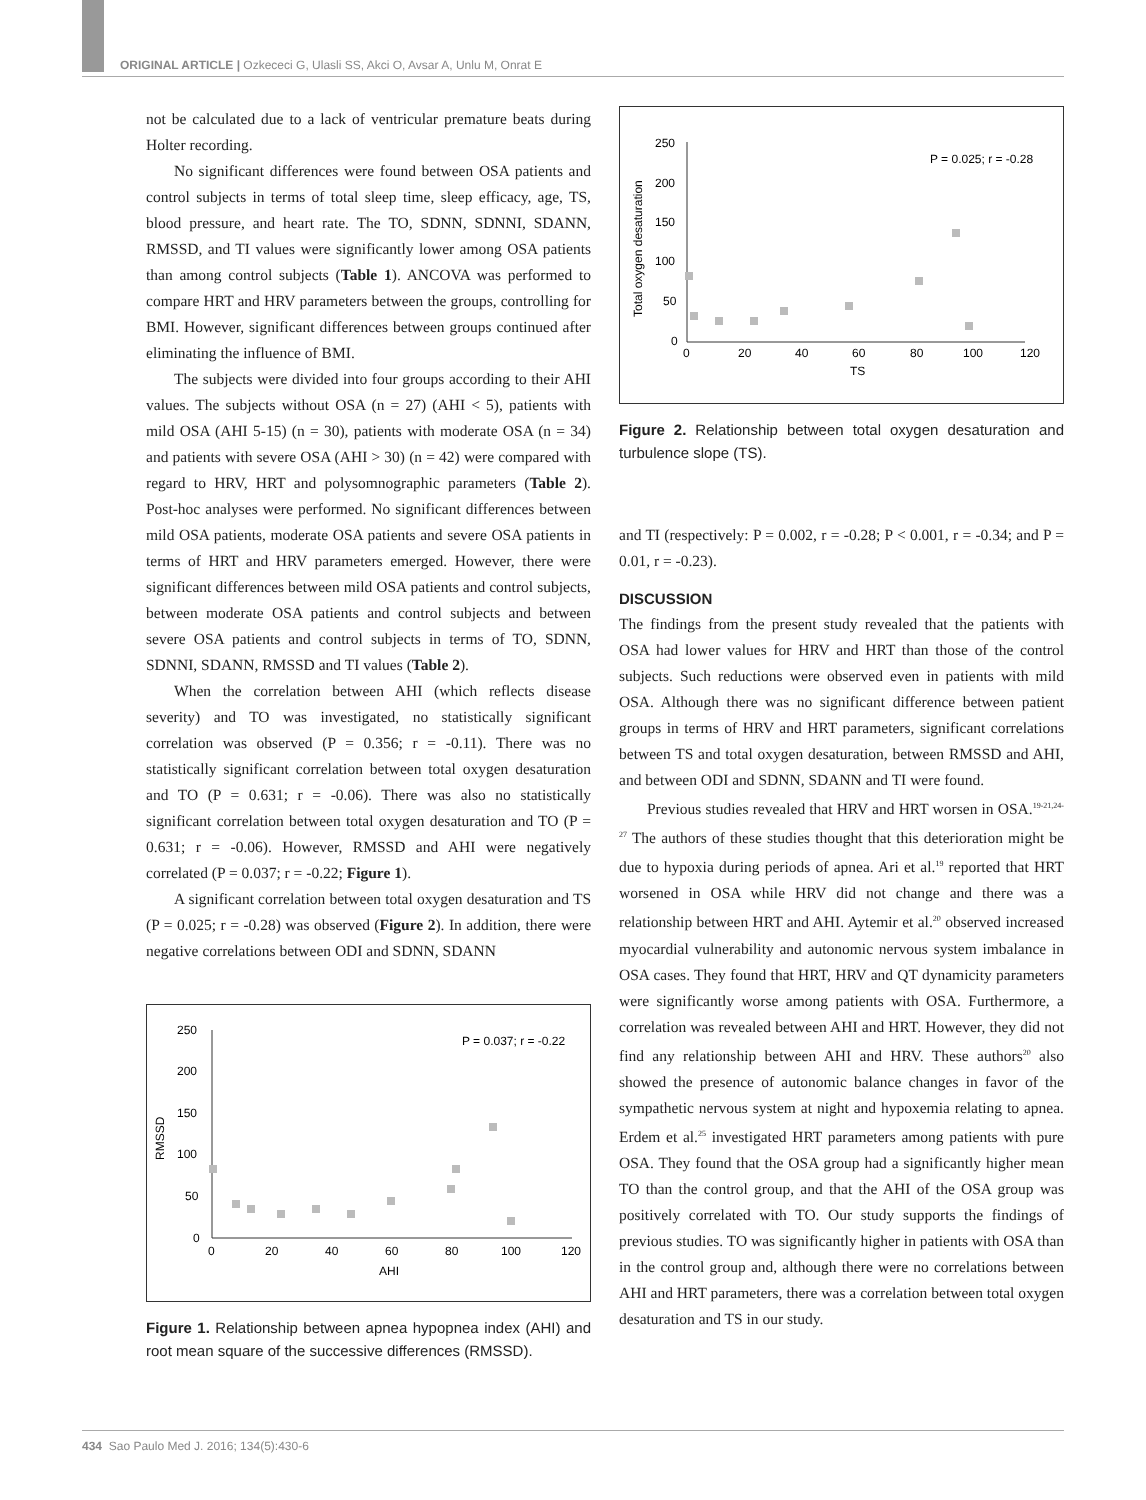ORIGINAL ARTICLE | Ozkececi G, Ulasli SS, Akci O, Avsar A, Unlu M, Onrat E
not be calculated due to a lack of ventricular premature beats during Holter recording.
No significant differences were found between OSA patients and control subjects in terms of total sleep time, sleep efficacy, age, TS, blood pressure, and heart rate. The TO, SDNN, SDNNI, SDANN, RMSSD, and TI values were significantly lower among OSA patients than among control subjects (Table 1). ANCOVA was performed to compare HRT and HRV parameters between the groups, controlling for BMI. However, significant differences between groups continued after eliminating the influence of BMI.
The subjects were divided into four groups according to their AHI values. The subjects without OSA (n = 27) (AHI < 5), patients with mild OSA (AHI 5-15) (n = 30), patients with moderate OSA (n = 34) and patients with severe OSA (AHI > 30) (n = 42) were compared with regard to HRV, HRT and polysomnographic parameters (Table 2). Post-hoc analyses were performed. No significant differences between mild OSA patients, moderate OSA patients and severe OSA patients in terms of HRT and HRV parameters emerged. However, there were significant differences between mild OSA patients and control subjects, between moderate OSA patients and control subjects and between severe OSA patients and control subjects in terms of TO, SDNN, SDNNI, SDANN, RMSSD and TI values (Table 2).
When the correlation between AHI (which reflects disease severity) and TO was investigated, no statistically significant correlation was observed (P = 0.356; r = -0.11). There was no statistically significant correlation between total oxygen desaturation and TO (P = 0.631; r = -0.06). There was also no statistically significant correlation between total oxygen desaturation and TO (P = 0.631; r = -0.06). However, RMSSD and AHI were negatively correlated (P = 0.037; r = -0.22; Figure 1).
A significant correlation between total oxygen desaturation and TS (P = 0.025; r = -0.28) was observed (Figure 2). In addition, there were negative correlations between ODI and SDNN, SDANN
P = 0.037; r = -0.22
250
200
150
100
50
0
0
20
40
60
80
100
120
AHI
RMSSD
Figure 1. Relationship between apnea hypopnea index (AHI) and root mean square of the successive differences (RMSSD).
P = 0.025; r = -0.28
250
200
150
100
50
0
0
20
40
60
80
100
120
TS
Total oxygen desaturation
Figure 2. Relationship between total oxygen desaturation and turbulence slope (TS).
and TI (respectively: P = 0.002, r = -0.28; P < 0.001, r = -0.34; and P = 0.01, r = -0.23).
DISCUSSION
The findings from the present study revealed that the patients with OSA had lower values for HRV and HRT than those of the control subjects. Such reductions were observed even in patients with mild OSA. Although there was no significant difference between patient groups in terms of HRV and HRT parameters, significant correlations between TS and total oxygen desaturation, between RMSSD and AHI, and between ODI and SDNN, SDANN and TI were found.
Previous studies revealed that HRV and HRT worsen in OSA.<sup>19-21,24-27</sup> The authors of these studies thought that this deterioration might be due to hypoxia during periods of apnea. Ari et al.<sup>19</sup> reported that HRT worsened in OSA while HRV did not change and there was a relationship between HRT and AHI. Aytemir et al.<sup>20</sup> observed increased myocardial vulnerability and autonomic nervous system imbalance in OSA cases. They found that HRT, HRV and QT dynamicity parameters were significantly worse among patients with OSA. Furthermore, a correlation was revealed between AHI and HRT. However, they did not find any relationship between AHI and HRV. These authors<sup>20</sup> also showed the presence of autonomic balance changes in favor of the sympathetic nervous system at night and hypoxemia relating to apnea. Erdem et al.<sup>25</sup> investigated HRT parameters among patients with pure OSA. They found that the OSA group had a significantly higher mean TO than the control group, and that the AHI of the OSA group was positively correlated with TO. Our study supports the findings of previous studies. TO was significantly higher in patients with OSA than in the control group and, although there were no correlations between AHI and HRT parameters, there was a correlation between total oxygen desaturation and TS in our study.
434 Sao Paulo Med J. 2016; 134(5):430-6